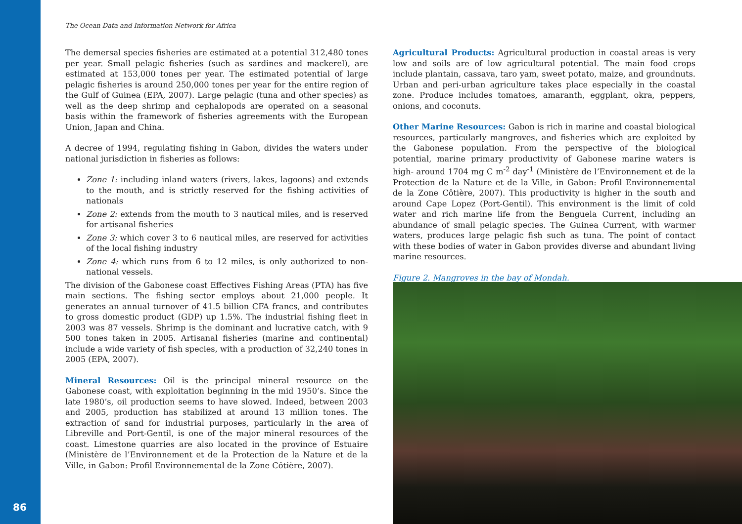86
The Ocean Data and Information Network for Africa
The demersal species fisheries are estimated at a potential 312,480 tones per year. Small pelagic fisheries (such as sardines and mackerel), are estimated at 153,000 tones per year. The estimated potential of large pelagic fisheries is around 250,000 tones per year for the entire region of the Gulf of Guinea (EPA, 2007). Large pelagic (tuna and other species) as well as the deep shrimp and cephalopods are operated on a seasonal basis within the framework of fisheries agreements with the European Union, Japan and China.
A decree of 1994, regulating fishing in Gabon, divides the waters under national jurisdiction in fisheries as follows:
Zone 1: including inland waters (rivers, lakes, lagoons) and extends to the mouth, and is strictly reserved for the fishing activities of nationals
Zone 2: extends from the mouth to 3 nautical miles, and is reserved for artisanal fisheries
Zone 3: which cover 3 to 6 nautical miles, are reserved for activities of the local fishing industry
Zone 4: which runs from 6 to 12 miles, is only authorized to non-national vessels.
The division of the Gabonese coast Effectives Fishing Areas (PTA) has five main sections. The fishing sector employs about 21,000 people. It generates an annual turnover of 41.5 billion CFA francs, and contributes to gross domestic product (GDP) up 1.5%. The industrial fishing fleet in 2003 was 87 vessels. Shrimp is the dominant and lucrative catch, with 9 500 tones taken in 2005. Artisanal fisheries (marine and continental) include a wide variety of fish species, with a production of 32,240 tones in 2005 (EPA, 2007).
Mineral Resources: Oil is the principal mineral resource on the Gabonese coast, with exploitation beginning in the mid 1950’s. Since the late 1980’s, oil production seems to have slowed. Indeed, between 2003 and 2005, production has stabilized at around 13 million tones. The extraction of sand for industrial purposes, particularly in the area of Libreville and Port-Gentil, is one of the major mineral resources of the coast. Limestone quarries are also located in the province of Estuaire (Ministère de l’Environnement et de la Protection de la Nature et de la Ville, in Gabon: Profil Environnemental de la Zone Côtière, 2007).
Agricultural Products: Agricultural production in coastal areas is very low and soils are of low agricultural potential. The main food crops include plantain, cassava, taro yam, sweet potato, maize, and groundnuts. Urban and peri-urban agriculture takes place especially in the coastal zone. Produce includes tomatoes, amaranth, eggplant, okra, peppers, onions, and coconuts.
Other Marine Resources: Gabon is rich in marine and coastal biological resources, particularly mangroves, and fisheries which are exploited by the Gabonese population. From the perspective of the biological potential, marine primary productivity of Gabonese marine waters is high- around 1704 mg C m<sup>-2</sup> day<sup>-1</sup> (Ministère de l’Environnement et de la Protection de la Nature et de la Ville, in Gabon: Profil Environnemental de la Zone Côtière, 2007). This productivity is higher in the south and around Cape Lopez (Port-Gentil). This environment is the limit of cold water and rich marine life from the Benguela Current, including an abundance of small pelagic species. The Guinea Current, with warmer waters, produces large pelagic fish such as tuna. The point of contact with these bodies of water in Gabon provides diverse and abundant living marine resources.
Figure 2. Mangroves in the bay of Mondah.